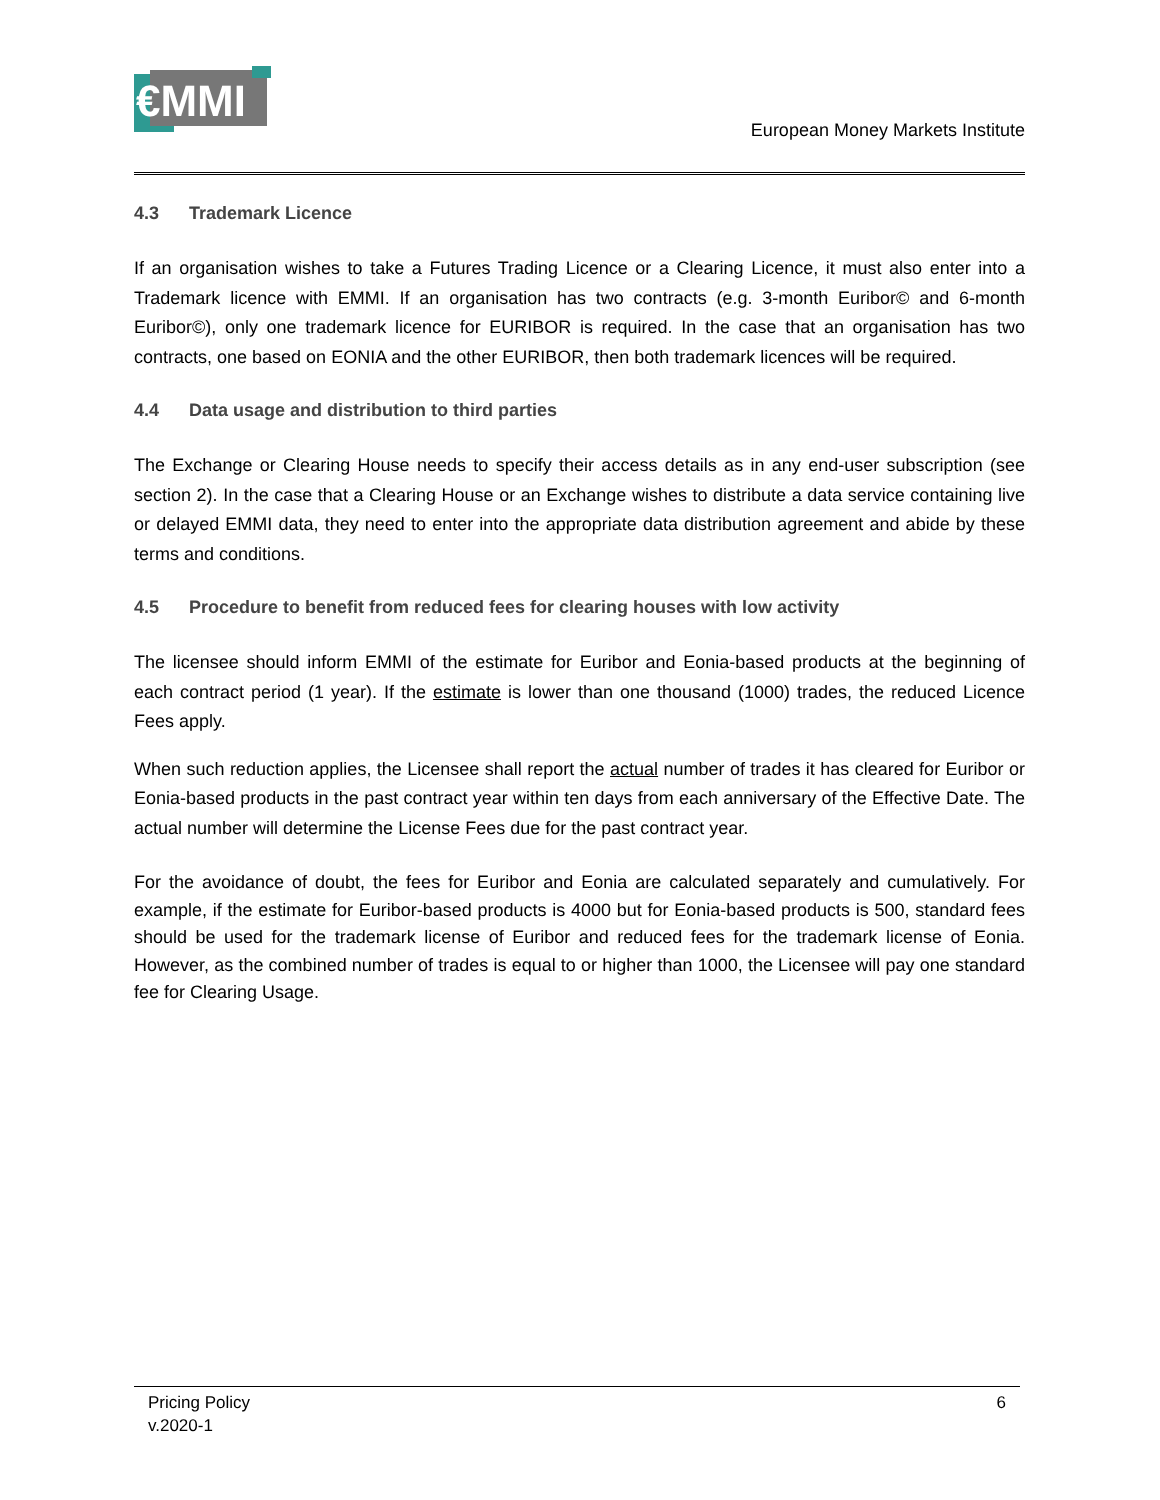€MMI
European Money Markets Institute
4.3 Trademark Licence
If an organisation wishes to take a Futures Trading Licence or a Clearing Licence, it must also enter into a Trademark licence with EMMI. If an organisation has two contracts (e.g. 3-month Euribor© and 6-month Euribor©), only one trademark licence for EURIBOR is required. In the case that an organisation has two contracts, one based on EONIA and the other EURIBOR, then both trademark licences will be required.
4.4 Data usage and distribution to third parties
The Exchange or Clearing House needs to specify their access details as in any end-user subscription (see section 2). In the case that a Clearing House or an Exchange wishes to distribute a data service containing live or delayed EMMI data, they need to enter into the appropriate data distribution agreement and abide by these terms and conditions.
4.5 Procedure to benefit from reduced fees for clearing houses with low activity
The licensee should inform EMMI of the estimate for Euribor and Eonia-based products at the beginning of each contract period (1 year). If the estimate is lower than one thousand (1000) trades, the reduced Licence Fees apply.
When such reduction applies, the Licensee shall report the actual number of trades it has cleared for Euribor or Eonia-based products in the past contract year within ten days from each anniversary of the Effective Date. The actual number will determine the License Fees due for the past contract year.
For the avoidance of doubt, the fees for Euribor and Eonia are calculated separately and cumulatively. For example, if the estimate for Euribor-based products is 4000 but for Eonia-based products is 500, standard fees should be used for the trademark license of Euribor and reduced fees for the trademark license of Eonia. However, as the combined number of trades is equal to or higher than 1000, the Licensee will pay one standard fee for Clearing Usage.
Pricing Policy
v.2020-1
6